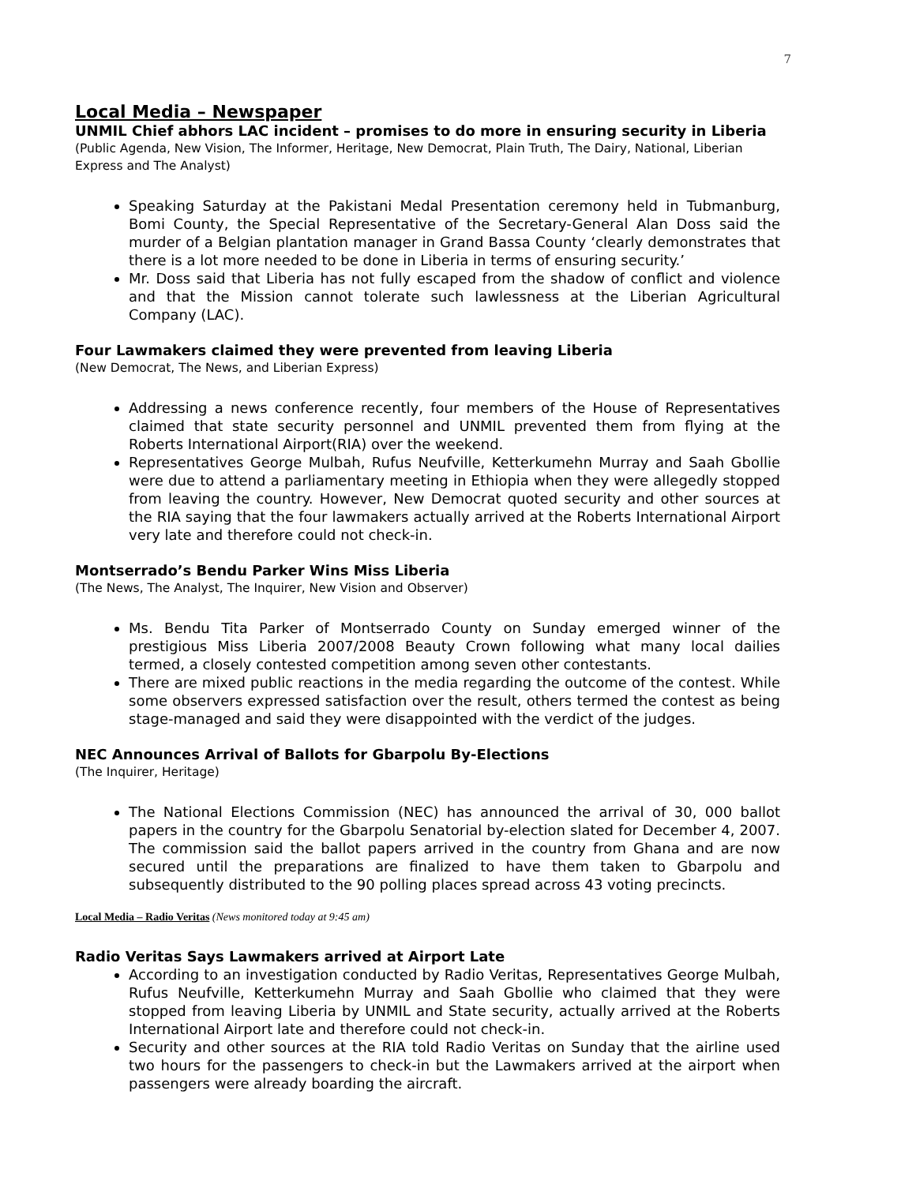7
Local Media – Newspaper
UNMIL Chief abhors LAC incident – promises to do more in ensuring security in Liberia
(Public Agenda, New Vision, The Informer, Heritage, New Democrat, Plain Truth, The Dairy, National, Liberian Express and The Analyst)
Speaking Saturday at the Pakistani Medal Presentation ceremony held in Tubmanburg, Bomi County, the Special Representative of the Secretary-General Alan Doss said the murder of a Belgian plantation manager in Grand Bassa County ‘clearly demonstrates that there is a lot more needed to be done in Liberia in terms of ensuring security.’
Mr. Doss said that Liberia has not fully escaped from the shadow of conflict and violence and that the Mission cannot tolerate such lawlessness at the Liberian Agricultural Company (LAC).
Four Lawmakers claimed they were prevented from leaving Liberia
(New Democrat, The News, and Liberian Express)
Addressing a news conference recently, four members of the House of Representatives claimed that state security personnel and UNMIL prevented them from flying at the Roberts International Airport(RIA) over the weekend.
Representatives George Mulbah, Rufus Neufville, Ketterkumehn Murray and Saah Gbollie were due to attend a parliamentary meeting in Ethiopia when they were allegedly stopped from leaving the country. However, New Democrat quoted security and other sources at the RIA saying that the four lawmakers actually arrived at the Roberts International Airport very late and therefore could not check-in.
Montserrado’s Bendu Parker Wins Miss Liberia
(The News, The Analyst, The Inquirer, New Vision and Observer)
Ms. Bendu Tita Parker of Montserrado County on Sunday emerged winner of the prestigious Miss Liberia 2007/2008 Beauty Crown following what many local dailies termed, a closely contested competition among seven other contestants.
There are mixed public reactions in the media regarding the outcome of the contest. While some observers expressed satisfaction over the result, others termed the contest as being stage-managed and said they were disappointed with the verdict of the judges.
NEC Announces Arrival of Ballots for Gbarpolu By-Elections
(The Inquirer, Heritage)
The National Elections Commission (NEC) has announced the arrival of 30, 000 ballot papers in the country for the Gbarpolu Senatorial by-election slated for December 4, 2007. The commission said the ballot papers arrived in the country from Ghana and are now secured until the preparations are finalized to have them taken to Gbarpolu and subsequently distributed to the 90 polling places spread across 43 voting precincts.
Local Media – Radio Veritas (News monitored today at 9:45 am)
Radio Veritas Says Lawmakers arrived at Airport Late
According to an investigation conducted by Radio Veritas, Representatives George Mulbah, Rufus Neufville, Ketterkumehn Murray and Saah Gbollie who claimed that they were stopped from leaving Liberia by UNMIL and State security, actually arrived at the Roberts International Airport late and therefore could not check-in.
Security and other sources at the RIA told Radio Veritas on Sunday that the airline used two hours for the passengers to check-in but the Lawmakers arrived at the airport when passengers were already boarding the aircraft.